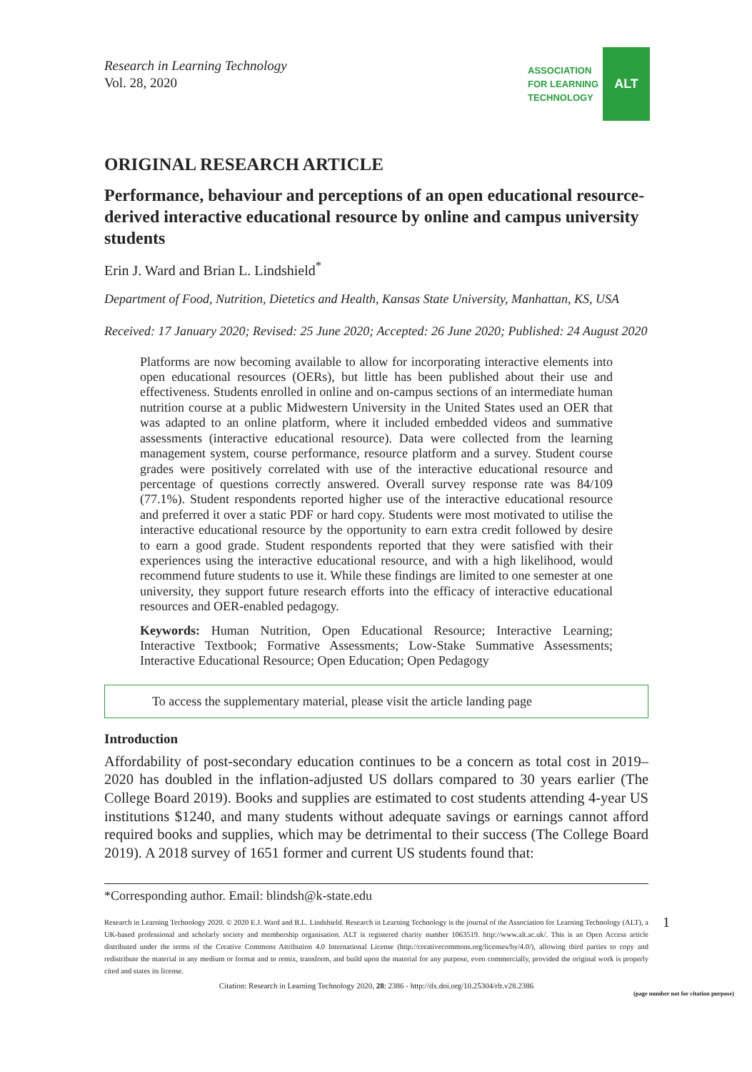Research in Learning Technology
Vol. 28, 2020
ASSOCIATION
FOR LEARNING
TECHNOLOGY
ALT
ORIGINAL RESEARCH ARTICLE
Performance, behaviour and perceptions of an open educational resource-derived interactive educational resource by online and campus university students
Erin J. Ward and Brian L. Lindshield<sup>*</sup>
Department of Food, Nutrition, Dietetics and Health, Kansas State University, Manhattan, KS, USA
Received: 17 January 2020; Revised: 25 June 2020; Accepted: 26 June 2020; Published: 24 August 2020
Platforms are now becoming available to allow for incorporating interactive elements into open educational resources (OERs), but little has been published about their use and effectiveness. Students enrolled in online and on-campus sections of an intermediate human nutrition course at a public Midwestern University in the United States used an OER that was adapted to an online platform, where it included embedded videos and summative assessments (interactive educational resource). Data were collected from the learning management system, course performance, resource platform and a survey. Student course grades were positively correlated with use of the interactive educational resource and percentage of questions correctly answered. Overall survey response rate was 84/109 (77.1%). Student respondents reported higher use of the interactive educational resource and preferred it over a static PDF or hard copy. Students were most motivated to utilise the interactive educational resource by the opportunity to earn extra credit followed by desire to earn a good grade. Student respondents reported that they were satisfied with their experiences using the interactive educational resource, and with a high likelihood, would recommend future students to use it. While these findings are limited to one semester at one university, they support future research efforts into the efficacy of interactive educational resources and OER-enabled pedagogy.
Keywords: Human Nutrition, Open Educational Resource; Interactive Learning; Interactive Textbook; Formative Assessments; Low-Stake Summative Assessments; Interactive Educational Resource; Open Education; Open Pedagogy
To access the supplementary material, please visit the article landing page
Introduction
Affordability of post-secondary education continues to be a concern as total cost in 2019–2020 has doubled in the inflation-adjusted US dollars compared to 30 years earlier (The College Board 2019). Books and supplies are estimated to cost students attending 4-year US institutions $1240, and many students without adequate savings or earnings cannot afford required books and supplies, which may be detrimental to their success (The College Board 2019). A 2018 survey of 1651 former and current US students found that:
*Corresponding author. Email: blindsh@k-state.edu
Research in Learning Technology 2020. © 2020 E.J. Ward and B.L. Lindshield. Research in Learning Technology is the journal of the Association for Learning Technology (ALT), a UK-based professional and scholarly society and membership organisation. ALT is registered charity number 1063519. http://www.alt.ac.uk/. This is an Open Access article distributed under the terms of the Creative Commons Attribution 4.0 International License (http://creativecommons.org/licenses/by/4.0/), allowing third parties to copy and redistribute the material in any medium or format and to remix, transform, and build upon the material for any purpose, even commercially, provided the original work is properly cited and states its license.
1
Citation: Research in Learning Technology 2020, 28: 2386 - http://dx.doi.org/10.25304/rlt.v28.2386
(page number not for citation purpose)